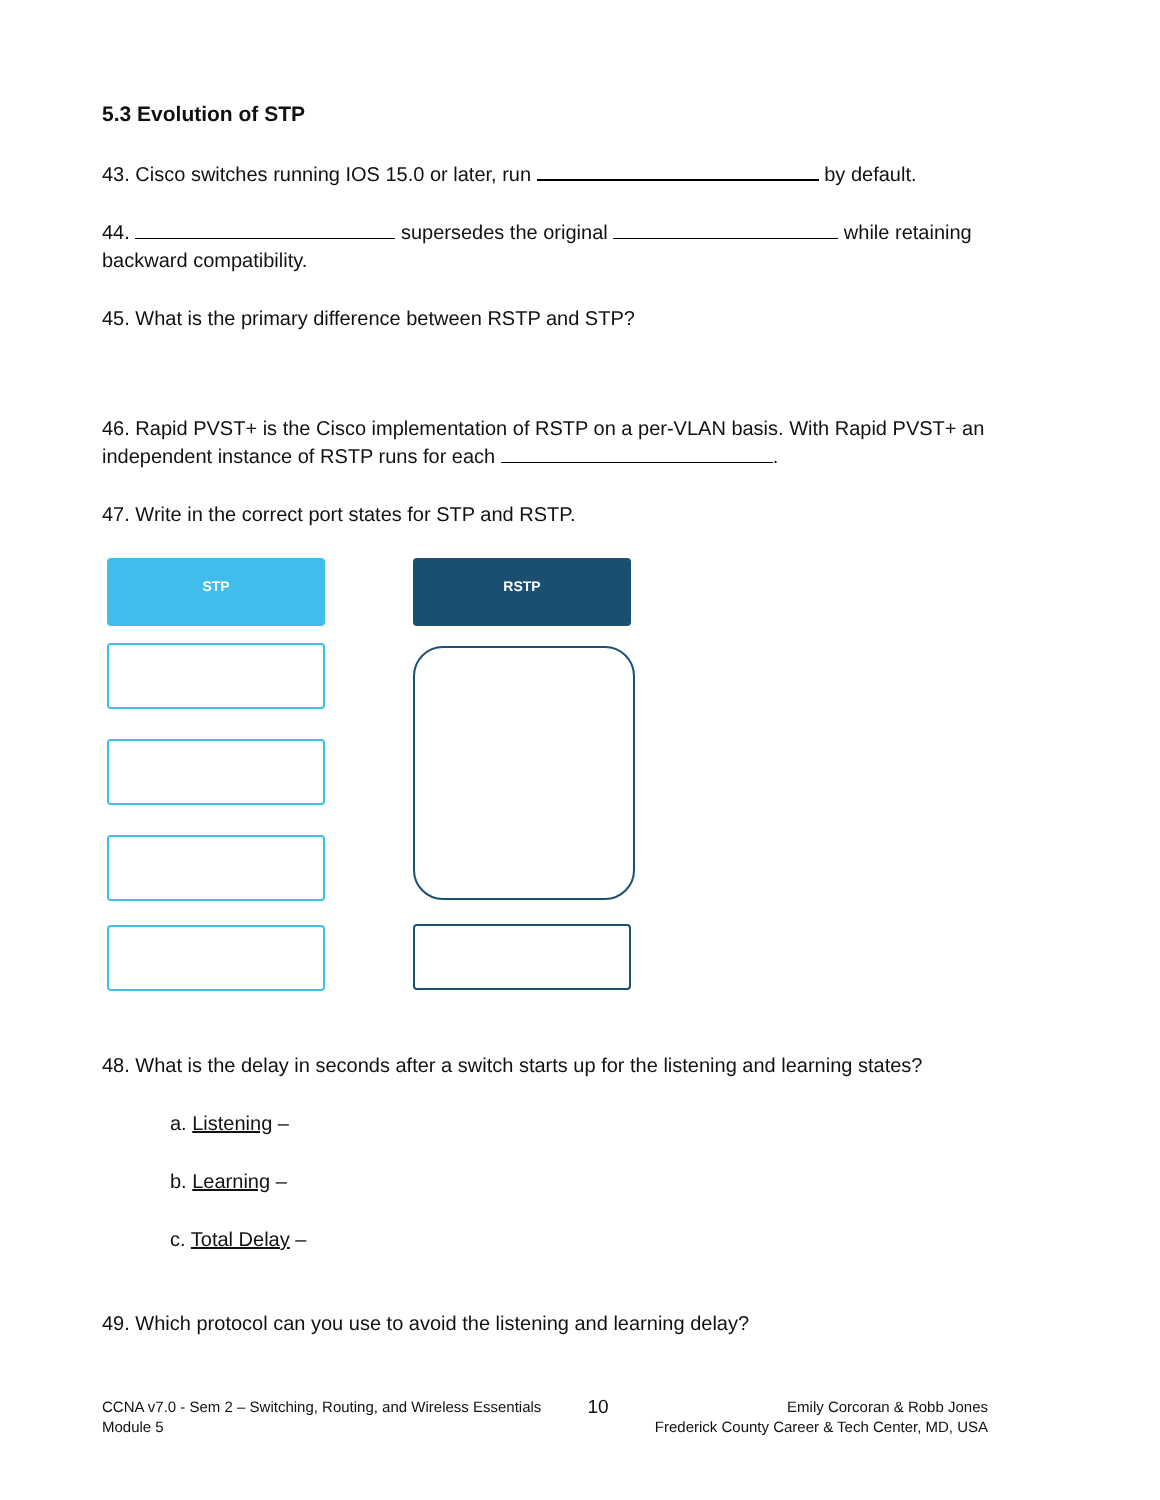5.3 Evolution of STP
43. Cisco switches running IOS 15.0 or later, run by default.
44. supersedes the original while retaining backward compatibility.
45. What is the primary difference between RSTP and STP?
46. Rapid PVST+ is the Cisco implementation of RSTP on a per-VLAN basis. With Rapid PVST+ an independent instance of RSTP runs for each .
47. Write in the correct port states for STP and RSTP.
STP RSTP
48. What is the delay in seconds after a switch starts up for the listening and learning states?
a. Listening –
b. Learning –
c. Total Delay –
49. Which protocol can you use to avoid the listening and learning delay?
CCNA v7.0 - Sem 2 – Switching, Routing, and Wireless Essentials
Module 5
10
Emily Corcoran & Robb Jones
Frederick County Career & Tech Center, MD, USA